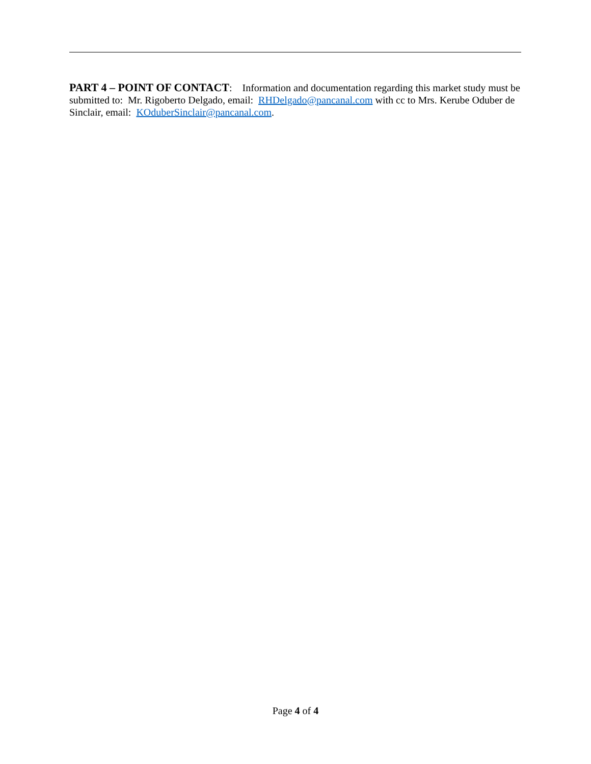PART 4 – POINT OF CONTACT: Information and documentation regarding this market study must be submitted to: Mr. Rigoberto Delgado, email: RHDelgado@pancanal.com with cc to Mrs. Kerube Oduber de Sinclair, email: KOduberSinclair@pancanal.com.
Page 4 of 4